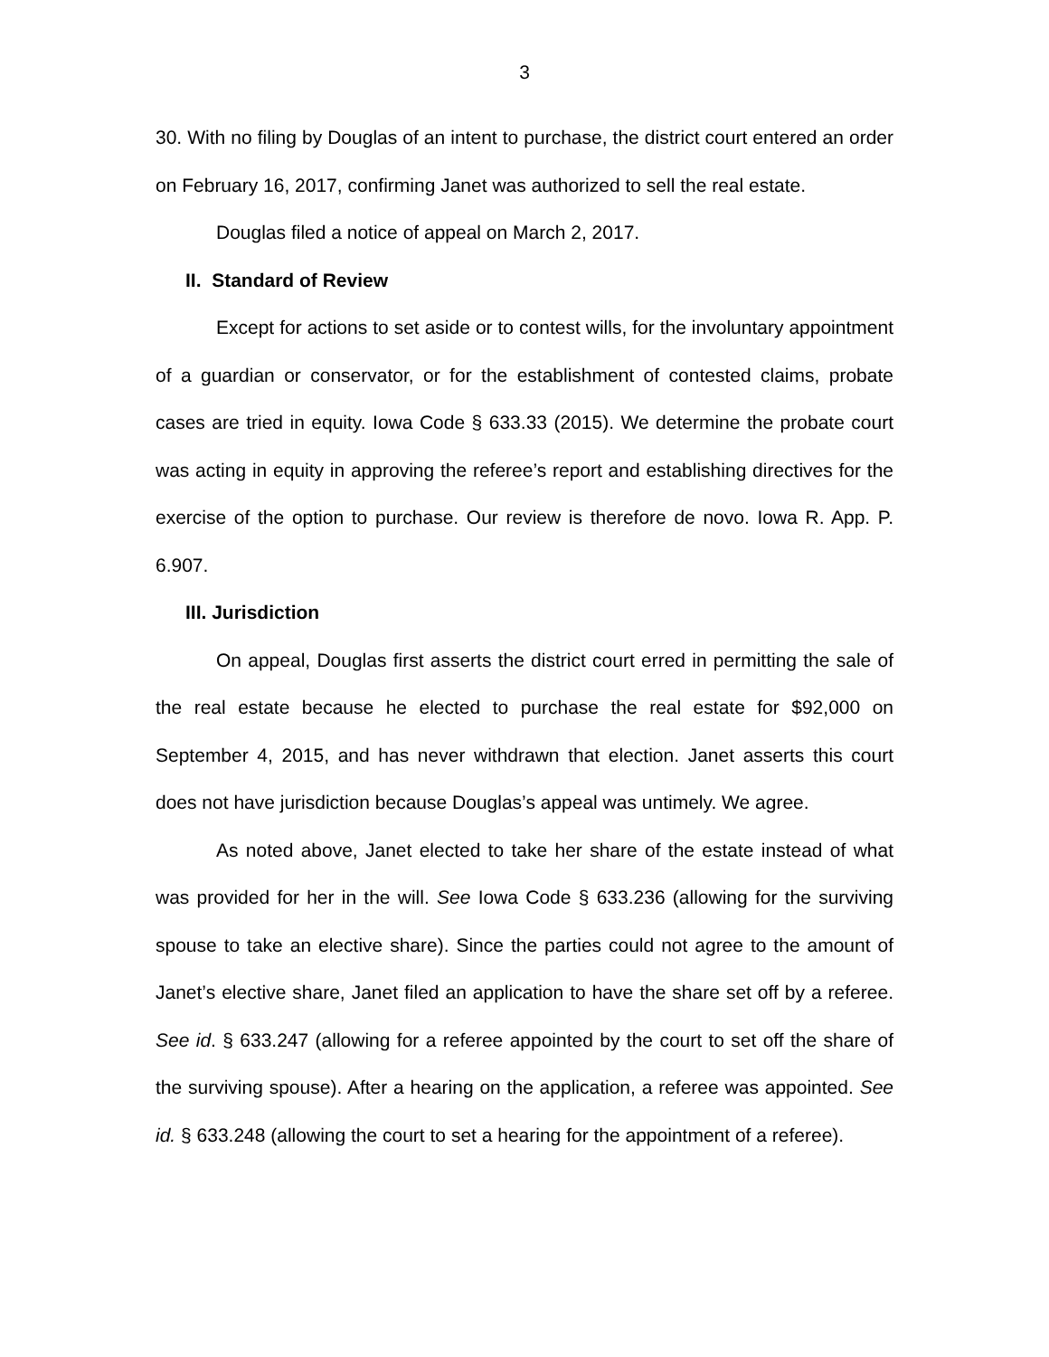3
30. With no filing by Douglas of an intent to purchase, the district court entered an order on February 16, 2017, confirming Janet was authorized to sell the real estate.
Douglas filed a notice of appeal on March 2, 2017.
II. Standard of Review
Except for actions to set aside or to contest wills, for the involuntary appointment of a guardian or conservator, or for the establishment of contested claims, probate cases are tried in equity. Iowa Code § 633.33 (2015). We determine the probate court was acting in equity in approving the referee’s report and establishing directives for the exercise of the option to purchase. Our review is therefore de novo. Iowa R. App. P. 6.907.
III. Jurisdiction
On appeal, Douglas first asserts the district court erred in permitting the sale of the real estate because he elected to purchase the real estate for $92,000 on September 4, 2015, and has never withdrawn that election. Janet asserts this court does not have jurisdiction because Douglas’s appeal was untimely. We agree.
As noted above, Janet elected to take her share of the estate instead of what was provided for her in the will. See Iowa Code § 633.236 (allowing for the surviving spouse to take an elective share). Since the parties could not agree to the amount of Janet’s elective share, Janet filed an application to have the share set off by a referee. See id. § 633.247 (allowing for a referee appointed by the court to set off the share of the surviving spouse). After a hearing on the application, a referee was appointed. See id. § 633.248 (allowing the court to set a hearing for the appointment of a referee).